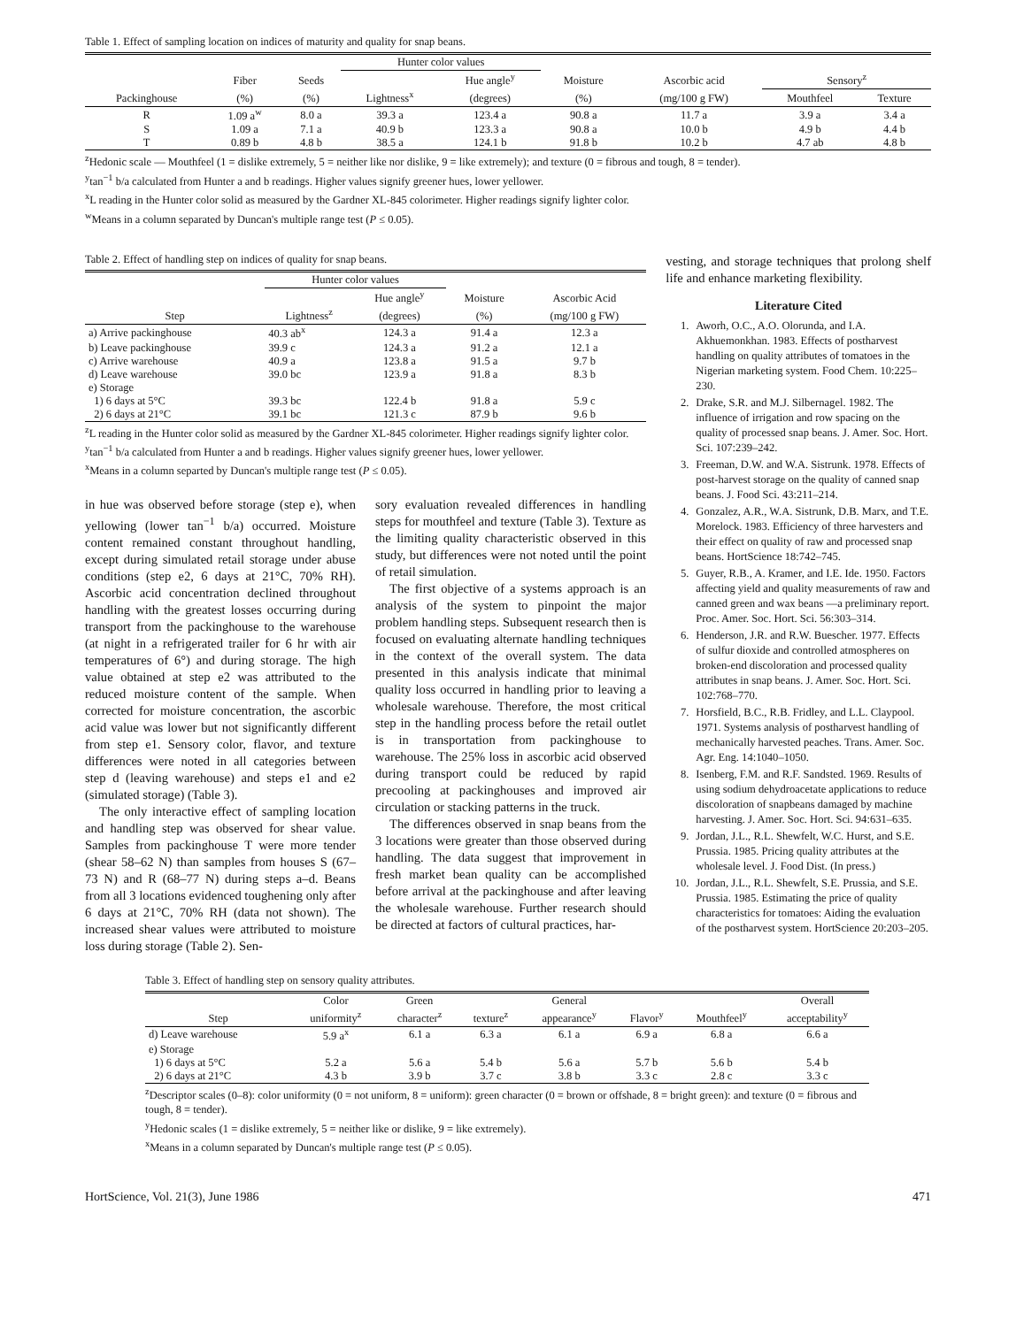Table 1. Effect of sampling location on indices of maturity and quality for snap beans.
| | | | Hunter color values | | | | | |
| --- | --- | --- | --- | --- | --- | --- | --- | --- |
| | Fiber | Seeds | | Hue angle<sup>y</sup> | Moisture | Ascorbic acid | Sensory<sup>z</sup> | |
| Packinghouse | (%) | (%) | Lightness<sup>x</sup> | (degrees) | (%) | (mg/100 g FW) | Mouthfeel | Texture |
| R | 1.09 a<sup>w</sup> | 8.0 a | 39.3 a | 123.4 a | 90.8 a | 11.7 a | 3.9 a | 3.4 a |
| S | 1.09 a | 7.1 a | 40.9 b | 123.3 a | 90.8 a | 10.0 b | 4.9 b | 4.4 b |
| T | 0.89 b | 4.8 b | 38.5 a | 124.1 b | 91.8 b | 10.2 b | 4.7 ab | 4.8 b |
<sup>z</sup> Hedonic scale — Mouthfeel (1 = dislike extremely, 5 = neither like nor dislike, 9 = like extremely); and texture (0 = fibrous and tough, 8 = tender).
<sup>y</sup> tan<sup>−1</sup> b/a calculated from Hunter a and b readings. Higher values signify greener hues, lower yellower.
<sup>x</sup> L reading in the Hunter color solid as measured by the Gardner XL-845 colorimeter. Higher readings signify lighter color.
<sup>w</sup> Means in a column separated by Duncan's multiple range test (P ≤ 0.05).
Table 2. Effect of handling step on indices of quality for snap beans.
| | Hunter color values | | | |
| --- | --- | --- | --- | --- |
| | | Hue angle<sup>y</sup> | Moisture | Ascorbic Acid |
| Step | Lightness<sup>z</sup> | (degrees) | (%) | (mg/100 g FW) |
| a) Arrive packinghouse | 40.3 ab<sup>x</sup> | 124.3 a | 91.4 a | 12.3 a |
| b) Leave packinghouse | 39.9 c | 124.3 a | 91.2 a | 12.1 a |
| c) Arrive warehouse | 40.9 a | 123.8 a | 91.5 a | 9.7 b |
| d) Leave warehouse | 39.0 bc | 123.9 a | 91.8 a | 8.3 b |
| e) Storage | | | | |
| 1) 6 days at 5°C | 39.3 bc | 122.4 b | 91.8 a | 5.9 c |
| 2) 6 days at 21°C | 39.1 bc | 121.3 c | 87.9 b | 9.6 b |
<sup>z</sup> L reading in the Hunter color solid as measured by the Gardner XL-845 colorimeter. Higher readings signify lighter color.
<sup>y</sup> tan<sup>−1</sup> b/a calculated from Hunter a and b readings. Higher values signify greener hues, lower yellower.
<sup>x</sup> Means in a column separted by Duncan's multiple range test (P ≤ 0.05).
in hue was observed before storage (step e), when yellowing (lower tan<sup>−1</sup> b/a) occurred. Moisture content remained constant throughout handling, except during simulated retail storage under abuse conditions (step e2, 6 days at 21°C, 70% RH). Ascorbic acid concentration declined throughout handling with the greatest losses occurring during transport from the packinghouse to the warehouse (at night in a refrigerated trailer for 6 hr with air temperatures of 6°) and during storage. The high value obtained at step e2 was attributed to the reduced moisture content of the sample. When corrected for moisture concentration, the ascorbic acid value was lower but not significantly different from step e1. Sensory color, flavor, and texture differences were noted in all categories between step d (leaving warehouse) and steps e1 and e2 (simulated storage) (Table 3).
The only interactive effect of sampling location and handling step was observed for shear value. Samples from packinghouse T were more tender (shear 58–62 N) than samples from houses S (67–73 N) and R (68–77 N) during steps a–d. Beans from all 3 locations evidenced toughening only after 6 days at 21°C, 70% RH (data not shown). The increased shear values were attributed to moisture loss during storage (Table 2). Sen-
sory evaluation revealed differences in handling steps for mouthfeel and texture (Table 3). Texture as the limiting quality characteristic observed in this study, but differences were not noted until the point of retail simulation.
The first objective of a systems approach is an analysis of the system to pinpoint the major problem handling steps. Subsequent research then is focused on evaluating alternate handling techniques in the context of the overall system. The data presented in this analysis indicate that minimal quality loss occurred in handling prior to leaving a wholesale warehouse. Therefore, the most critical step in the handling process before the retail outlet is in transportation from packinghouse to warehouse. The 25% loss in ascorbic acid observed during transport could be reduced by rapid precooling at packinghouses and improved air circulation or stacking patterns in the truck.
The differences observed in snap beans from the 3 locations were greater than those observed during handling. The data suggest that improvement in fresh market bean quality can be accomplished before arrival at the packinghouse and after leaving the wholesale warehouse. Further research should be directed at factors of cultural practices, har-
vesting, and storage techniques that prolong shelf life and enhance marketing flexibility.
Literature Cited
1. Aworh, O.C., A.O. Olorunda, and I.A. Akhuemonkhan. 1983. Effects of postharvest handling on quality attributes of tomatoes in the Nigerian marketing system. Food Chem. 10:225–230.
2. Drake, S.R. and M.J. Silbernagel. 1982. The influence of irrigation and row spacing on the quality of processed snap beans. J. Amer. Soc. Hort. Sci. 107:239–242.
3. Freeman, D.W. and W.A. Sistrunk. 1978. Effects of post-harvest storage on the quality of canned snap beans. J. Food Sci. 43:211–214.
4. Gonzalez, A.R., W.A. Sistrunk, D.B. Marx, and T.E. Morelock. 1983. Efficiency of three harvesters and their effect on quality of raw and processed snap beans. HortScience 18:742–745.
5. Guyer, R.B., A. Kramer, and I.E. Ide. 1950. Factors affecting yield and quality measurements of raw and canned green and wax beans —a preliminary report. Proc. Amer. Soc. Hort. Sci. 56:303–314.
6. Henderson, J.R. and R.W. Buescher. 1977. Effects of sulfur dioxide and controlled atmospheres on broken-end discoloration and processed quality attributes in snap beans. J. Amer. Soc. Hort. Sci. 102:768–770.
7. Horsfield, B.C., R.B. Fridley, and L.L. Claypool. 1971. Systems analysis of postharvest handling of mechanically harvested peaches. Trans. Amer. Soc. Agr. Eng. 14:1040–1050.
8. Isenberg, F.M. and R.F. Sandsted. 1969. Results of using sodium dehydroacetate applications to reduce discoloration of snapbeans damaged by machine harvesting. J. Amer. Soc. Hort. Sci. 94:631–635.
9. Jordan, J.L., R.L. Shewfelt, W.C. Hurst, and S.E. Prussia. 1985. Pricing quality attributes at the wholesale level. J. Food Dist. (In press.)
10. Jordan, J.L., R.L. Shewfelt, S.E. Prussia, and S.E. Prussia. 1985. Estimating the price of quality characteristics for tomatoes: Aiding the evaluation of the postharvest system. HortScience 20:203–205.
Table 3. Effect of handling step on sensory quality attributes.
| | Color | Green | | General | | | Overall |
| --- | --- | --- | --- | --- | --- | --- | --- |
| Step | uniformity<sup>z</sup> | character<sup>z</sup> | texture<sup>z</sup> | appearance<sup>y</sup> | Flavor<sup>y</sup> | Mouthfeel<sup>y</sup> | acceptability<sup>y</sup> |
| d) Leave warehouse | 5.9 a<sup>x</sup> | 6.1 a | 6.3 a | 6.1 a | 6.9 a | 6.8 a | 6.6 a |
| e) Storage | | | | | | | |
| 1) 6 days at 5°C | 5.2 a | 5.6 a | 5.4 b | 5.6 a | 5.7 b | 5.6 b | 5.4 b |
| 2) 6 days at 21°C | 4.3 b | 3.9 b | 3.7 c | 3.8 b | 3.3 c | 2.8 c | 3.3 c |
<sup>z</sup> Descriptor scales (0–8): color uniformity (0 = not uniform, 8 = uniform): green character (0 = brown or offshade, 8 = bright green): and texture (0 = fibrous and tough, 8 = tender).
<sup>y</sup> Hedonic scales (1 = dislike extremely, 5 = neither like or dislike, 9 = like extremely).
<sup>x</sup> Means in a column separated by Duncan's multiple range test (P ≤ 0.05).
HortScience, Vol. 21(3), June 1986 471